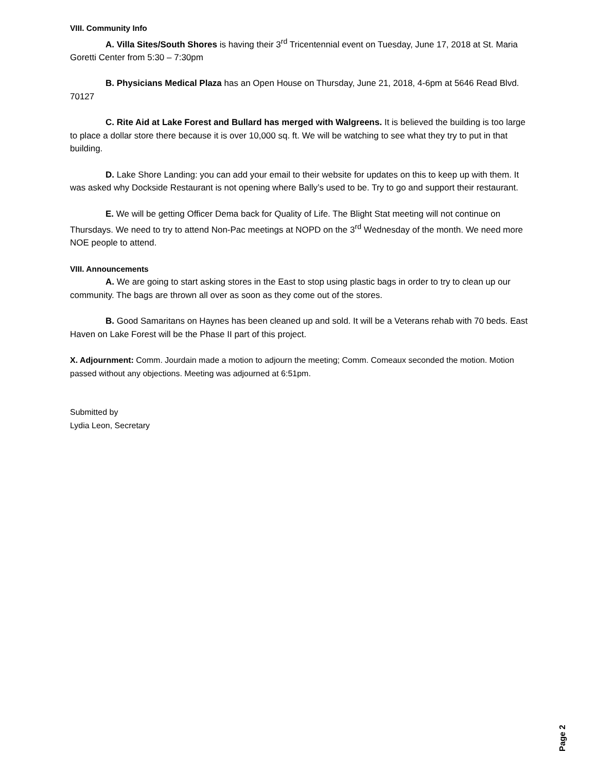VIII. Community Info
A. Villa Sites/South Shores is having their 3<sup>rd</sup> Tricentennial event on Tuesday, June 17, 2018 at St. Maria Goretti Center from 5:30 – 7:30pm
B. Physicians Medical Plaza has an Open House on Thursday, June 21, 2018, 4-6pm at 5646 Read Blvd. 70127
C. Rite Aid at Lake Forest and Bullard has merged with Walgreens. It is believed the building is too large to place a dollar store there because it is over 10,000 sq. ft. We will be watching to see what they try to put in that building.
D. Lake Shore Landing: you can add your email to their website for updates on this to keep up with them. It was asked why Dockside Restaurant is not opening where Bally’s used to be. Try to go and support their restaurant.
E. We will be getting Officer Dema back for Quality of Life. The Blight Stat meeting will not continue on Thursdays. We need to try to attend Non-Pac meetings at NOPD on the 3<sup>rd</sup> Wednesday of the month. We need more NOE people to attend.
VIII. Announcements
A. We are going to start asking stores in the East to stop using plastic bags in order to try to clean up our community. The bags are thrown all over as soon as they come out of the stores.
B. Good Samaritans on Haynes has been cleaned up and sold. It will be a Veterans rehab with 70 beds. East Haven on Lake Forest will be the Phase II part of this project.
X. Adjournment: Comm. Jourdain made a motion to adjourn the meeting; Comm. Comeaux seconded the motion. Motion passed without any objections. Meeting was adjourned at 6:51pm.
Submitted by
Lydia Leon, Secretary
Page 2